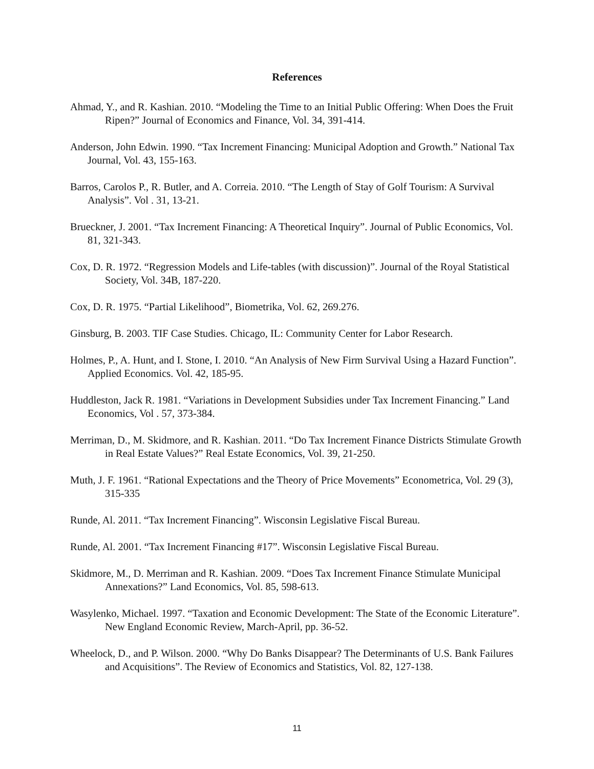References
Ahmad, Y., and R. Kashian. 2010. “Modeling the Time to an Initial Public Offering: When Does the Fruit Ripen?” Journal of Economics and Finance, Vol. 34, 391-414.
Anderson, John Edwin. 1990. “Tax Increment Financing: Municipal Adoption and Growth.” National Tax Journal, Vol. 43, 155-163.
Barros, Carolos P., R. Butler, and A. Correia. 2010. “The Length of Stay of Golf Tourism: A Survival Analysis”. Vol . 31, 13-21.
Brueckner, J. 2001. “Tax Increment Financing: A Theoretical Inquiry”. Journal of Public Economics, Vol. 81, 321-343.
Cox, D. R. 1972. “Regression Models and Life-tables (with discussion)”. Journal of the Royal Statistical Society, Vol. 34B, 187-220.
Cox, D. R. 1975. “Partial Likelihood”, Biometrika, Vol. 62, 269.276.
Ginsburg, B. 2003. TIF Case Studies. Chicago, IL: Community Center for Labor Research.
Holmes, P., A. Hunt, and I. Stone, I. 2010. “An Analysis of New Firm Survival Using a Hazard Function”. Applied Economics. Vol. 42, 185-95.
Huddleston, Jack R. 1981. “Variations in Development Subsidies under Tax Increment Financing.” Land Economics, Vol . 57, 373-384.
Merriman, D., M. Skidmore, and R. Kashian. 2011. “Do Tax Increment Finance Districts Stimulate Growth in Real Estate Values?” Real Estate Economics, Vol. 39, 21-250.
Muth, J. F. 1961. “Rational Expectations and the Theory of Price Movements” Econometrica, Vol. 29 (3), 315-335
Runde, Al. 2011. “Tax Increment Financing”. Wisconsin Legislative Fiscal Bureau.
Runde, Al. 2001. “Tax Increment Financing #17”. Wisconsin Legislative Fiscal Bureau.
Skidmore, M., D. Merriman and R. Kashian. 2009. “Does Tax Increment Finance Stimulate Municipal Annexations?” Land Economics, Vol. 85, 598-613.
Wasylenko, Michael. 1997. “Taxation and Economic Development: The State of the Economic Literature”. New England Economic Review, March-April, pp. 36-52.
Wheelock, D., and P. Wilson. 2000. “Why Do Banks Disappear? The Determinants of U.S. Bank Failures and Acquisitions”. The Review of Economics and Statistics, Vol. 82, 127-138.
11